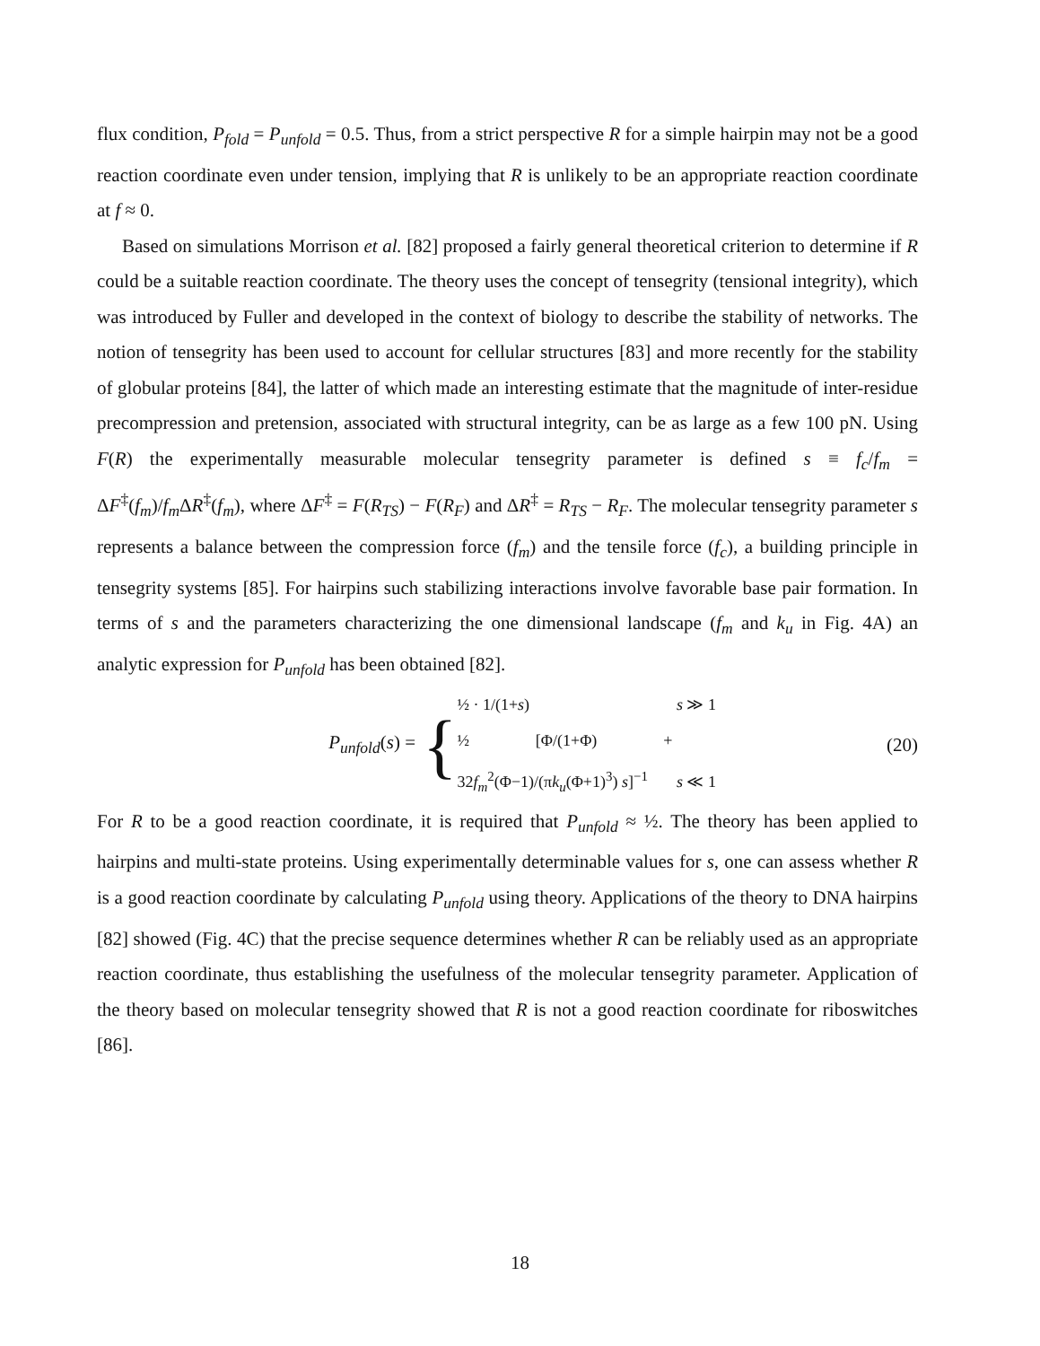flux condition, P<sub>fold</sub> = P<sub>unfold</sub> = 0.5. Thus, from a strict perspective R for a simple hairpin may not be a good reaction coordinate even under tension, implying that R is unlikely to be an appropriate reaction coordinate at f ≈ 0.
Based on simulations Morrison et al. [82] proposed a fairly general theoretical criterion to determine if R could be a suitable reaction coordinate. The theory uses the concept of tensegrity (tensional integrity), which was introduced by Fuller and developed in the context of biology to describe the stability of networks. The notion of tensegrity has been used to account for cellular structures [83] and more recently for the stability of globular proteins [84], the latter of which made an interesting estimate that the magnitude of inter-residue precompression and pretension, associated with structural integrity, can be as large as a few 100 pN. Using F(R) the experimentally measurable molecular tensegrity parameter is defined s ≡ f<sub>c</sub>/f<sub>m</sub> = ΔF<sup>‡</sup>(f<sub>m</sub>)/f<sub>m</sub> ΔR<sup>‡</sup>(f<sub>m</sub>), where ΔF<sup>‡</sup> = F(R<sub>TS</sub>) − F(R<sub>F</sub>) and ΔR<sup>‡</sup> = R<sub>TS</sub> − R<sub>F</sub>. The molecular tensegrity parameter s represents a balance between the compression force (f<sub>m</sub>) and the tensile force (f<sub>c</sub>), a building principle in tensegrity systems [85]. For hairpins such stabilizing interactions involve favorable base pair formation. In terms of s and the parameters characterizing the one dimensional landscape (f<sub>m</sub> and k<sub>u</sub> in Fig. 4A) an analytic expression for P<sub>unfold</sub> has been obtained [82].
P<sub>unfold</sub>(s) =
{
½ · 1/(1+s) s ≫ 1
½ [Φ/(1+Φ) + 32f<sub>m</sub><sup>2</sup>(Φ−1)/(πk<sub>u</sub>(Φ+1)<sup>3</sup>) s]<sup>−1</sup> s ≪ 1
(20)
For R to be a good reaction coordinate, it is required that P<sub>unfold</sub> ≈ ½. The theory has been applied to hairpins and multi-state proteins. Using experimentally determinable values for s, one can assess whether R is a good reaction coordinate by calculating P<sub>unfold</sub> using theory. Applications of the theory to DNA hairpins [82] showed (Fig. 4C) that the precise sequence determines whether R can be reliably used as an appropriate reaction coordinate, thus establishing the usefulness of the molecular tensegrity parameter. Application of the theory based on molecular tensegrity showed that R is not a good reaction coordinate for riboswitches [86].
18